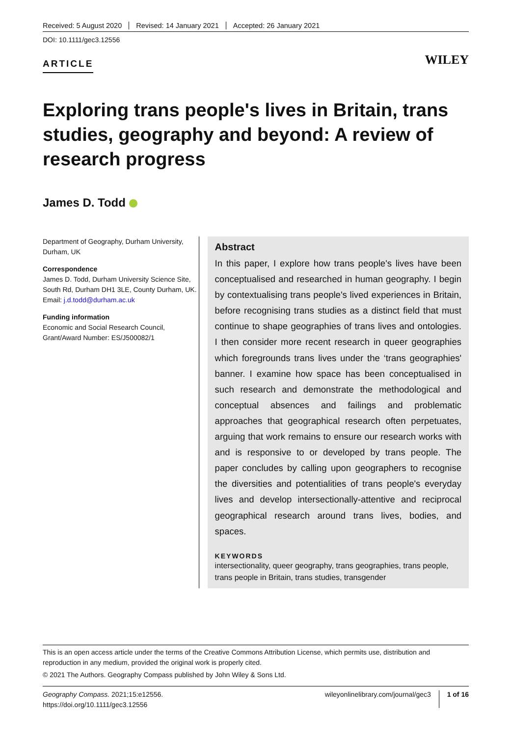Received: 5 August 2020 Revised: 14 January 2021 Accepted: 26 January 2021
DOI: 10.1111/gec3.12556
ARTICLE
WILEY
Exploring trans people's lives in Britain, trans studies, geography and beyond: A review of research progress
James D. Todd
Department of Geography, Durham University, Durham, UK
Correspondence
James D. Todd, Durham University Science Site, South Rd, Durham DH1 3LE, County Durham, UK.
Email: j.d.todd@durham.ac.uk
Funding information
Economic and Social Research Council, Grant/Award Number: ES/J500082/1
Abstract
In this paper, I explore how trans people's lives have been conceptualised and researched in human geography. I begin by contextualising trans people's lived experiences in Britain, before recognising trans studies as a distinct field that must continue to shape geographies of trans lives and ontologies. I then consider more recent research in queer geographies which foregrounds trans lives under the ‘trans geographies' banner. I examine how space has been conceptualised in such research and demonstrate the methodological and conceptual absences and failings and problematic approaches that geographical research often perpetuates, arguing that work remains to ensure our research works with and is responsive to or developed by trans people. The paper concludes by calling upon geographers to recognise the diversities and potentialities of trans people's everyday lives and develop intersectionally-attentive and reciprocal geographical research around trans lives, bodies, and spaces.
KEYWORDS
intersectionality, queer geography, trans geographies, trans people, trans people in Britain, trans studies, transgender
This is an open access article under the terms of the Creative Commons Attribution License, which permits use, distribution and reproduction in any medium, provided the original work is properly cited.
© 2021 The Authors. Geography Compass published by John Wiley & Sons Ltd.
Geography Compass. 2021;15:e12556.
https://doi.org/10.1111/gec3.12556
wileyonlinelibrary.com/journal/gec3 1 of 16